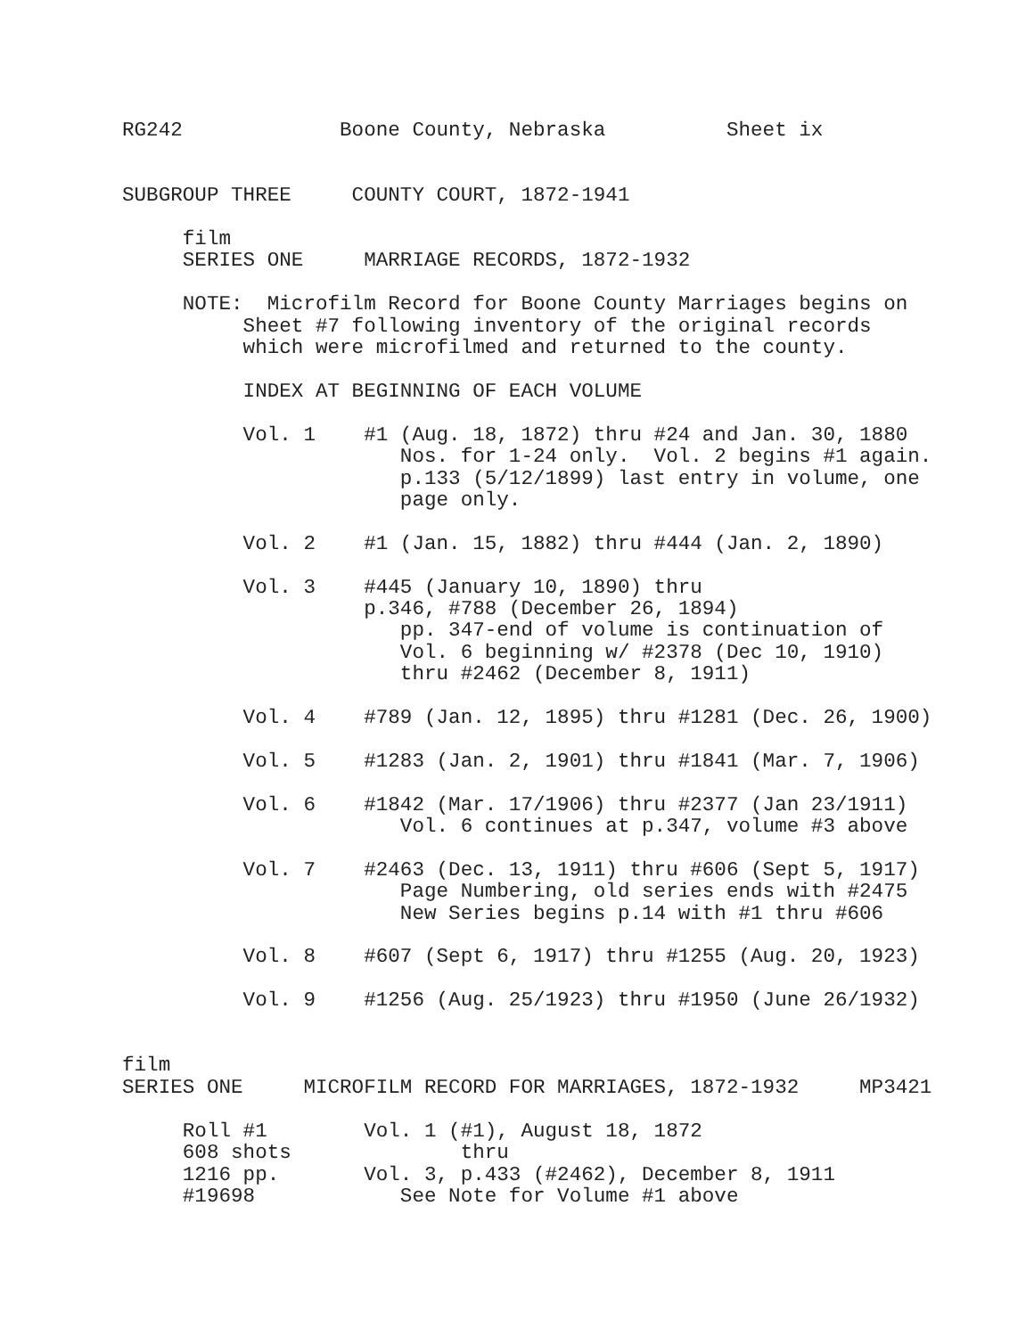RG242             Boone County, Nebraska          Sheet ix


SUBGROUP THREE     COUNTY COURT, 1872-1941

     film
     SERIES ONE     MARRIAGE RECORDS, 1872-1932

     NOTE:  Microfilm Record for Boone County Marriages begins on
          Sheet #7 following inventory of the original records
          which were microfilmed and returned to the county.

          INDEX AT BEGINNING OF EACH VOLUME

          Vol. 1    #1 (Aug. 18, 1872) thru #24 and Jan. 30, 1880
                       Nos. for 1-24 only.  Vol. 2 begins #1 again.
                       p.133 (5/12/1899) last entry in volume, one
                       page only.

          Vol. 2    #1 (Jan. 15, 1882) thru #444 (Jan. 2, 1890)

          Vol. 3    #445 (January 10, 1890) thru
                    p.346, #788 (December 26, 1894)
                       pp. 347-end of volume is continuation of
                       Vol. 6 beginning w/ #2378 (Dec 10, 1910)
                       thru #2462 (December 8, 1911)

          Vol. 4    #789 (Jan. 12, 1895) thru #1281 (Dec. 26, 1900)

          Vol. 5    #1283 (Jan. 2, 1901) thru #1841 (Mar. 7, 1906)

          Vol. 6    #1842 (Mar. 17/1906) thru #2377 (Jan 23/1911)
                       Vol. 6 continues at p.347, volume #3 above

          Vol. 7    #2463 (Dec. 13, 1911) thru #606 (Sept 5, 1917)
                       Page Numbering, old series ends with #2475
                       New Series begins p.14 with #1 thru #606

          Vol. 8    #607 (Sept 6, 1917) thru #1255 (Aug. 20, 1923)

          Vol. 9    #1256 (Aug. 25/1923) thru #1950 (June 26/1932)


film
SERIES ONE     MICROFILM RECORD FOR MARRIAGES, 1872-1932     MP3421

     Roll #1        Vol. 1 (#1), August 18, 1872
     608 shots              thru
     1216 pp.       Vol. 3, p.433 (#2462), December 8, 1911
     #19698            See Note for Volume #1 above